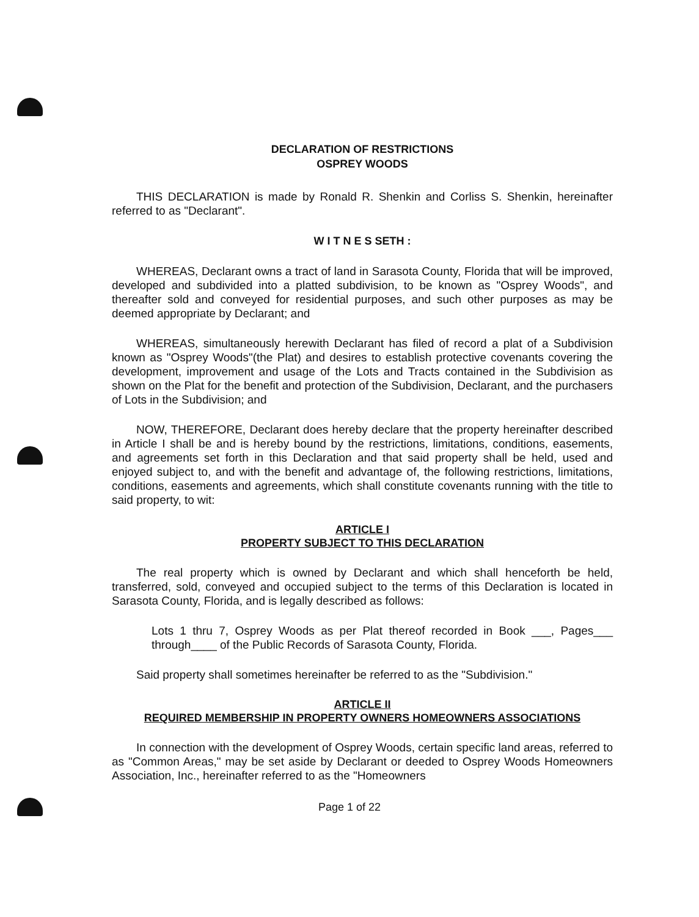DECLARATION OF RESTRICTIONS
OSPREY WOODS
THIS DECLARATION is made by Ronald R. Shenkin and Corliss S. Shenkin, hereinafter referred to as "Declarant".
W I T N E S SETH :
WHEREAS, Declarant owns a tract of land in Sarasota County, Florida that will be improved, developed and subdivided into a platted subdivision, to be known as "Osprey Woods", and thereafter sold and conveyed for residential purposes, and such other purposes as may be deemed appropriate by Declarant; and
WHEREAS, simultaneously herewith Declarant has filed of record a plat of a Subdivision known as "Osprey Woods"(the Plat) and desires to establish protective covenants covering the development, improvement and usage of the Lots and Tracts contained in the Subdivision as shown on the Plat for the benefit and protection of the Subdivision, Declarant, and the purchasers of Lots in the Subdivision; and
NOW, THEREFORE, Declarant does hereby declare that the property hereinafter described in Article I shall be and is hereby bound by the restrictions, limitations, conditions, easements, and agreements set forth in this Declaration and that said property shall be held, used and enjoyed subject to, and with the benefit and advantage of, the following restrictions, limitations, conditions, easements and agreements, which shall constitute covenants running with the title to said property, to wit:
ARTICLE I
PROPERTY SUBJECT TO THIS DECLARATION
The real property which is owned by Declarant and which shall henceforth be held, transferred, sold, conveyed and occupied subject to the terms of this Declaration is located in Sarasota County, Florida, and is legally described as follows:
Lots 1 thru 7, Osprey Woods as per Plat thereof recorded in Book ___, Pages___ through____ of the Public Records of Sarasota County, Florida.
Said property shall sometimes hereinafter be referred to as the "Subdivision."
ARTICLE II
REQUIRED MEMBERSHIP IN PROPERTY OWNERS HOMEOWNERS ASSOCIATIONS
In connection with the development of Osprey Woods, certain specific land areas, referred to as "Common Areas," may be set aside by Declarant or deeded to Osprey Woods Homeowners Association, Inc., hereinafter referred to as the "Homeowners
Page 1 of 22